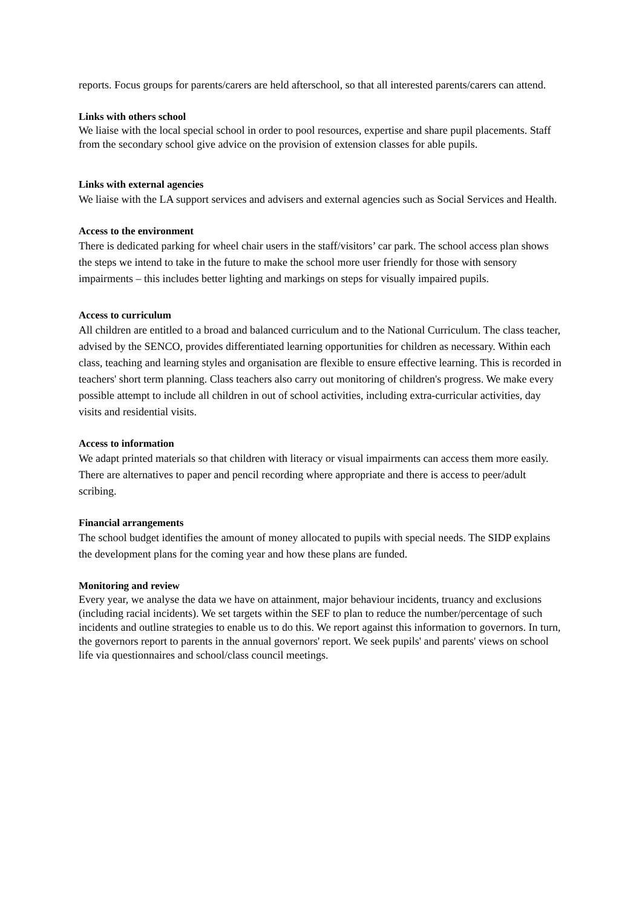reports. Focus groups for parents/carers are held afterschool, so that all interested parents/carers can attend.
Links with others school
We liaise with the local special school in order to pool resources, expertise and share pupil placements. Staff from the secondary school give advice on the provision of extension classes for able pupils.
Links with external agencies
We liaise with the LA support services and advisers and external agencies such as Social Services and Health.
Access to the environment
There is dedicated parking for wheel chair users in the staff/visitors’ car park. The school access plan shows the steps we intend to take in the future to make the school more user friendly for those with sensory impairments – this includes better lighting and markings on steps for visually impaired pupils.
Access to curriculum
All children are entitled to a broad and balanced curriculum and to the National Curriculum. The class teacher, advised by the SENCO, provides differentiated learning opportunities for children as necessary. Within each class, teaching and learning styles and organisation are flexible to ensure effective learning. This is recorded in teachers' short term planning. Class teachers also carry out monitoring of children's progress. We make every possible attempt to include all children in out of school activities, including extra-curricular activities, day visits and residential visits.
Access to information
We adapt printed materials so that children with literacy or visual impairments can access them more easily. There are alternatives to paper and pencil recording where appropriate and there is access to peer/adult scribing.
Financial arrangements
The school budget identifies the amount of money allocated to pupils with special needs. The SIDP explains the development plans for the coming year and how these plans are funded.
Monitoring and review
Every year, we analyse the data we have on attainment, major behaviour incidents, truancy and exclusions (including racial incidents). We set targets within the SEF to plan to reduce the number/percentage of such incidents and outline strategies to enable us to do this. We report against this information to governors. In turn, the governors report to parents in the annual governors' report. We seek pupils' and parents' views on school life via questionnaires and school/class council meetings.